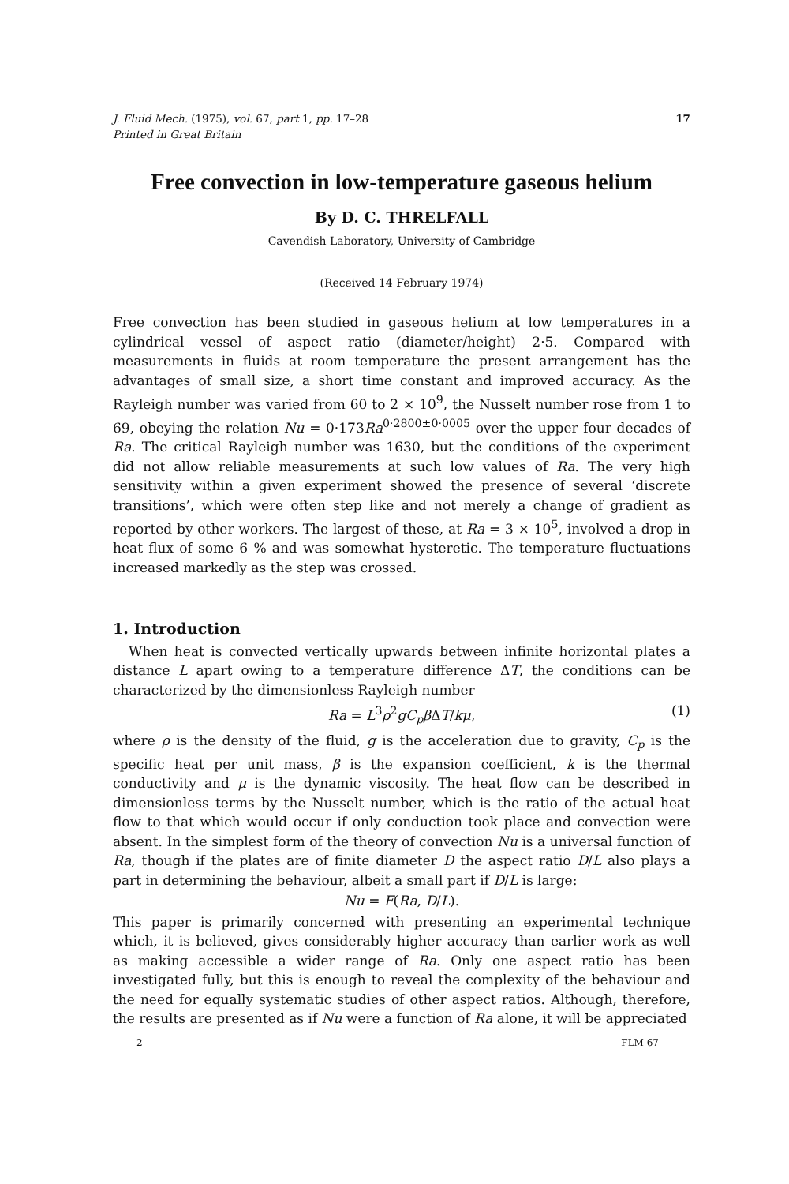J. Fluid Mech. (1975), vol. 67, part 1, pp. 17–28
Printed in Great Britain
17
Free convection in low-temperature gaseous helium
By D. C. THRELFALL
Cavendish Laboratory, University of Cambridge
(Received 14 February 1974)
Free convection has been studied in gaseous helium at low temperatures in a cylindrical vessel of aspect ratio (diameter/height) 2·5. Compared with measurements in fluids at room temperature the present arrangement has the advantages of small size, a short time constant and improved accuracy. As the Rayleigh number was varied from 60 to 2 × 10<sup>9</sup>, the Nusselt number rose from 1 to 69, obeying the relation Nu = 0·173Ra<sup>0·2800±0·0005</sup> over the upper four decades of Ra. The critical Rayleigh number was 1630, but the conditions of the experiment did not allow reliable measurements at such low values of Ra. The very high sensitivity within a given experiment showed the presence of several ‘discrete transitions’, which were often step like and not merely a change of gradient as reported by other workers. The largest of these, at Ra = 3 × 10<sup>5</sup>, involved a drop in heat flux of some 6 % and was somewhat hysteretic. The temperature fluctuations increased markedly as the step was crossed.
1. Introduction
When heat is convected vertically upwards between infinite horizontal plates a distance L apart owing to a temperature difference ΔT, the conditions can be characterized by the dimensionless Rayleigh number
Ra = L<sup>3</sup>ρ<sup>2</sup>gC<sub>p</sub>β ΔT/kμ, (1)
where ρ is the density of the fluid, g is the acceleration due to gravity, C<sub>p</sub> is the specific heat per unit mass, β is the expansion coefficient, k is the thermal conductivity and μ is the dynamic viscosity. The heat flow can be described in dimensionless terms by the Nusselt number, which is the ratio of the actual heat flow to that which would occur if only conduction took place and convection were absent. In the simplest form of the theory of convection Nu is a universal function of Ra, though if the plates are of finite diameter D the aspect ratio D/L also plays a part in determining the behaviour, albeit a small part if D/L is large:
Nu = F(Ra, D/L).
This paper is primarily concerned with presenting an experimental technique which, it is believed, gives considerably higher accuracy than earlier work as well as making accessible a wider range of Ra. Only one aspect ratio has been investigated fully, but this is enough to reveal the complexity of the behaviour and the need for equally systematic studies of other aspect ratios. Although, therefore, the results are presented as if Nu were a function of Ra alone, it will be appreciated
2 FLM 67